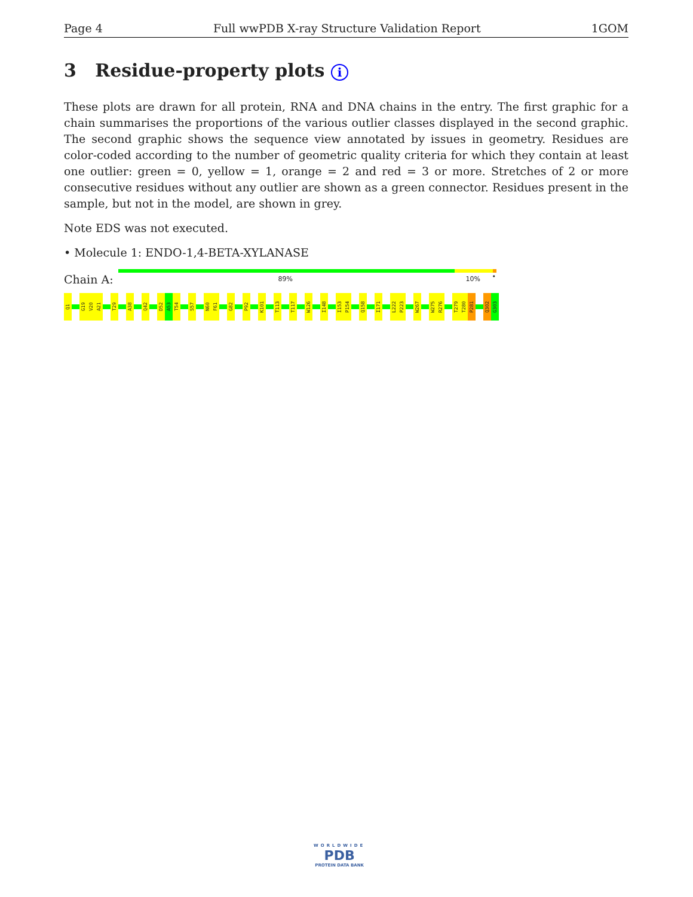Page 4 Full wwPDB X-ray Structure Validation Report 1GOM
3 Residue-property plots i
These plots are drawn for all protein, RNA and DNA chains in the entry. The first graphic for a chain summarises the proportions of the various outlier classes displayed in the second graphic. The second graphic shows the sequence view annotated by issues in geometry. Residues are color-coded according to the number of geometric quality criteria for which they contain at least one outlier: green = 0, yellow = 1, orange = 2 and red = 3 or more. Stretches of 2 or more consecutive residues without any outlier are shown as a green connector. Residues present in the sample, but not in the model, are shown in grey.
Note EDS was not executed.
• Molecule 1: ENDO-1,4-BETA-XYLANASE
Chain A:
89% 10% •
Q1
G19
V20
A21
T29
A38
Q42
D52
A53
T54
S57
N60
F61
G82
P92
K101
T113
T117
W126
I148
I153
P154
Q158
I171
L222
P223
W267
W275
R276
T279
T280
P281
Q302
G303
WORLDWIDE
PDB
PROTEIN DATA BANK